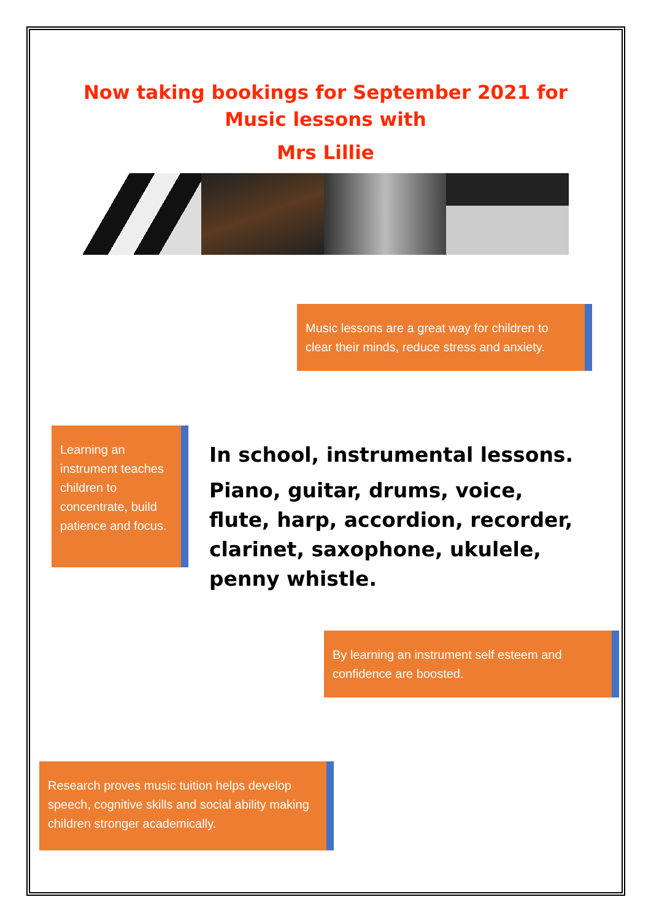Now taking bookings for September 2021 for Music lessons with
Mrs Lillie
Music lessons are a great way for children to clear their minds, reduce stress and anxiety.
Learning an instrument teaches children to concentrate, build patience and focus.
In school, instrumental lessons.
Piano, guitar, drums, voice, flute, harp, accordion, recorder, clarinet, saxophone, ukulele, penny whistle.
By learning an instrument self esteem and confidence are boosted.
Research proves music tuition helps develop speech, cognitive skills and social ability making children stronger academically.